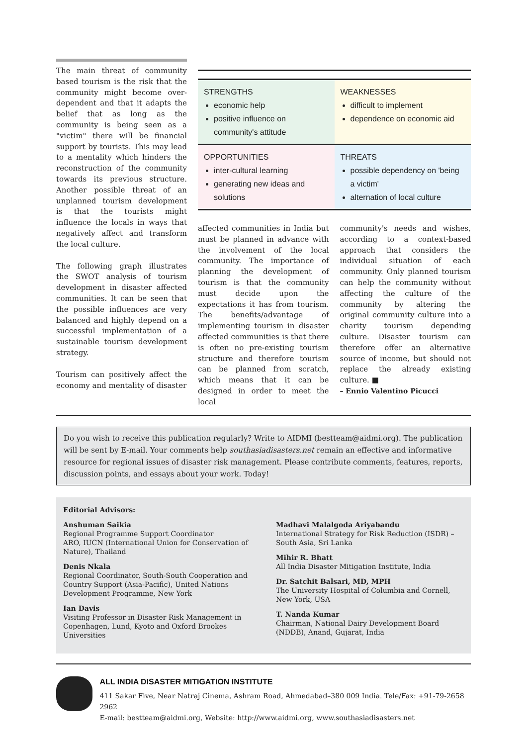The main threat of community based tourism is the risk that the community might become over-dependent and that it adapts the belief that as long as the community is being seen as a "victim" there will be financial support by tourists. This may lead to a mentality which hinders the reconstruction of the community towards its previous structure. Another possible threat of an unplanned tourism development is that the tourists might influence the locals in ways that negatively affect and transform the local culture.
The following graph illustrates the SWOT analysis of tourism development in disaster affected communities. It can be seen that the possible influences are very balanced and highly depend on a successful implementation of a sustainable tourism development strategy.
Tourism can positively affect the economy and mentality of disaster
| STRENGTHS economic help positive influence on community's attitude | WEAKNESSES difficult to implement dependence on economic aid |
| OPPORTUNITIES inter-cultural learning generating new ideas and solutions | THREATS possible dependency on 'being a victim' alternation of local culture |
affected communities in India but must be planned in advance with the involvement of the local community. The importance of planning the development of tourism is that the community must decide upon the expectations it has from tourism. The benefits/advantage of implementing tourism in disaster affected communities is that there is often no pre-existing tourism structure and therefore tourism can be planned from scratch, which means that it can be designed in order to meet the local
community's needs and wishes, according to a context-based approach that considers the individual situation of each community. Only planned tourism can help the community without affecting the culture of the community by altering the original community culture into a charity tourism depending culture. Disaster tourism can therefore offer an alternative source of income, but should not replace the already existing culture. ■
– Ennio Valentino Picucci
Do you wish to receive this publication regularly? Write to AIDMI (bestteam@aidmi.org). The publication will be sent by E-mail. Your comments help southasiadisasters.net remain an effective and informative resource for regional issues of disaster risk management. Please contribute comments, features, reports, discussion points, and essays about your work. Today!
Editorial Advisors:
Anshuman Saikia
Regional Programme Support Coordinator
ARO, IUCN (International Union for Conservation of Nature), Thailand
Denis Nkala
Regional Coordinator, South-South Cooperation and Country Support (Asia-Pacific), United Nations Development Programme, New York
Ian Davis
Visiting Professor in Disaster Risk Management in Copenhagen, Lund, Kyoto and Oxford Brookes Universities
Madhavi Malalgoda Ariyabandu
International Strategy for Risk Reduction (ISDR) – South Asia, Sri Lanka
Mihir R. Bhatt
All India Disaster Mitigation Institute, India
Dr. Satchit Balsari, MD, MPH
The University Hospital of Columbia and Cornell, New York, USA
T. Nanda Kumar
Chairman, National Dairy Development Board (NDDB), Anand, Gujarat, India
ALL INDIA DISASTER MITIGATION INSTITUTE
411 Sakar Five, Near Natraj Cinema, Ashram Road, Ahmedabad–380 009 India. Tele/Fax: +91-79-2658 2962
E-mail: bestteam@aidmi.org, Website: http://www.aidmi.org, www.southasiadisasters.net